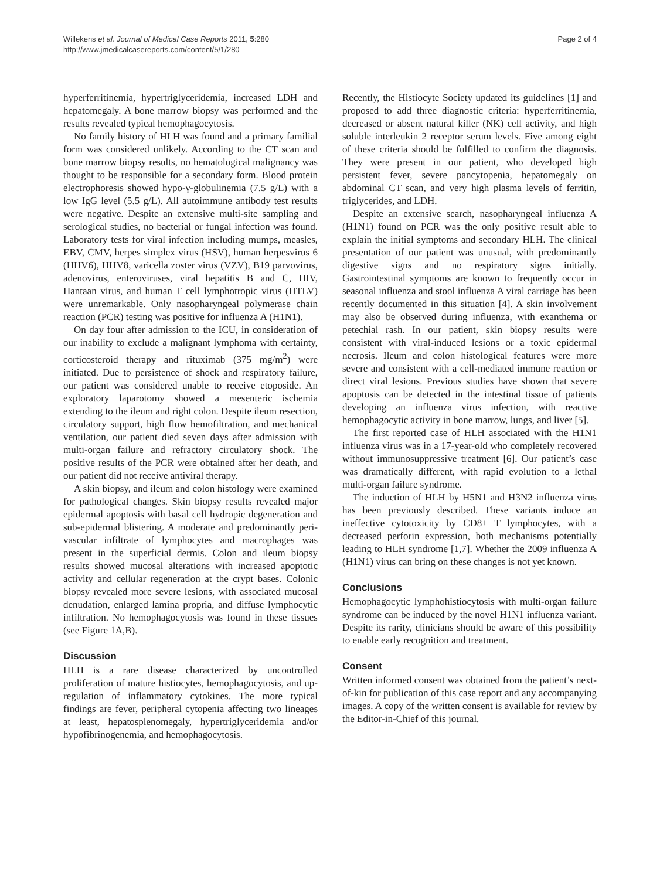Willekens et al. Journal of Medical Case Reports 2011, 5:280
http://www.jmedicalcasereports.com/content/5/1/280
Page 2 of 4
hyperferritinemia, hypertriglyceridemia, increased LDH and hepatomegaly. A bone marrow biopsy was performed and the results revealed typical hemophagocytosis.
No family history of HLH was found and a primary familial form was considered unlikely. According to the CT scan and bone marrow biopsy results, no hematological malignancy was thought to be responsible for a secondary form. Blood protein electrophoresis showed hypo-γ-globulinemia (7.5 g/L) with a low IgG level (5.5 g/L). All autoimmune antibody test results were negative. Despite an extensive multi-site sampling and serological studies, no bacterial or fungal infection was found. Laboratory tests for viral infection including mumps, measles, EBV, CMV, herpes simplex virus (HSV), human herpesvirus 6 (HHV6), HHV8, varicella zoster virus (VZV), B19 parvovirus, adenovirus, enteroviruses, viral hepatitis B and C, HIV, Hantaan virus, and human T cell lymphotropic virus (HTLV) were unremarkable. Only nasopharyngeal polymerase chain reaction (PCR) testing was positive for influenza A (H1N1).
On day four after admission to the ICU, in consideration of our inability to exclude a malignant lymphoma with certainty, corticosteroid therapy and rituximab (375 mg/m<sup>2</sup>) were initiated. Due to persistence of shock and respiratory failure, our patient was considered unable to receive etoposide. An exploratory laparotomy showed a mesenteric ischemia extending to the ileum and right colon. Despite ileum resection, circulatory support, high flow hemofiltration, and mechanical ventilation, our patient died seven days after admission with multi-organ failure and refractory circulatory shock. The positive results of the PCR were obtained after her death, and our patient did not receive antiviral therapy.
A skin biopsy, and ileum and colon histology were examined for pathological changes. Skin biopsy results revealed major epidermal apoptosis with basal cell hydropic degeneration and sub-epidermal blistering. A moderate and predominantly peri-vascular infiltrate of lymphocytes and macrophages was present in the superficial dermis. Colon and ileum biopsy results showed mucosal alterations with increased apoptotic activity and cellular regeneration at the crypt bases. Colonic biopsy revealed more severe lesions, with associated mucosal denudation, enlarged lamina propria, and diffuse lymphocytic infiltration. No hemophagocytosis was found in these tissues (see Figure 1A,B).
Discussion
HLH is a rare disease characterized by uncontrolled proliferation of mature histiocytes, hemophagocytosis, and up-regulation of inflammatory cytokines. The more typical findings are fever, peripheral cytopenia affecting two lineages at least, hepatosplenomegaly, hypertriglyceridemia and/or hypofibrinogenemia, and hemophagocytosis.
Recently, the Histiocyte Society updated its guidelines [1] and proposed to add three diagnostic criteria: hyperferritinemia, decreased or absent natural killer (NK) cell activity, and high soluble interleukin 2 receptor serum levels. Five among eight of these criteria should be fulfilled to confirm the diagnosis. They were present in our patient, who developed high persistent fever, severe pancytopenia, hepatomegaly on abdominal CT scan, and very high plasma levels of ferritin, triglycerides, and LDH.
Despite an extensive search, nasopharyngeal influenza A (H1N1) found on PCR was the only positive result able to explain the initial symptoms and secondary HLH. The clinical presentation of our patient was unusual, with predominantly digestive signs and no respiratory signs initially. Gastrointestinal symptoms are known to frequently occur in seasonal influenza and stool influenza A viral carriage has been recently documented in this situation [4]. A skin involvement may also be observed during influenza, with exanthema or petechial rash. In our patient, skin biopsy results were consistent with viral-induced lesions or a toxic epidermal necrosis. Ileum and colon histological features were more severe and consistent with a cell-mediated immune reaction or direct viral lesions. Previous studies have shown that severe apoptosis can be detected in the intestinal tissue of patients developing an influenza virus infection, with reactive hemophagocytic activity in bone marrow, lungs, and liver [5].
The first reported case of HLH associated with the H1N1 influenza virus was in a 17-year-old who completely recovered without immunosuppressive treatment [6]. Our patient’s case was dramatically different, with rapid evolution to a lethal multi-organ failure syndrome.
The induction of HLH by H5N1 and H3N2 influenza virus has been previously described. These variants induce an ineffective cytotoxicity by CD8+ T lymphocytes, with a decreased perforin expression, both mechanisms potentially leading to HLH syndrome [1,7]. Whether the 2009 influenza A (H1N1) virus can bring on these changes is not yet known.
Conclusions
Hemophagocytic lymphohistiocytosis with multi-organ failure syndrome can be induced by the novel H1N1 influenza variant. Despite its rarity, clinicians should be aware of this possibility to enable early recognition and treatment.
Consent
Written informed consent was obtained from the patient’s next-of-kin for publication of this case report and any accompanying images. A copy of the written consent is available for review by the Editor-in-Chief of this journal.